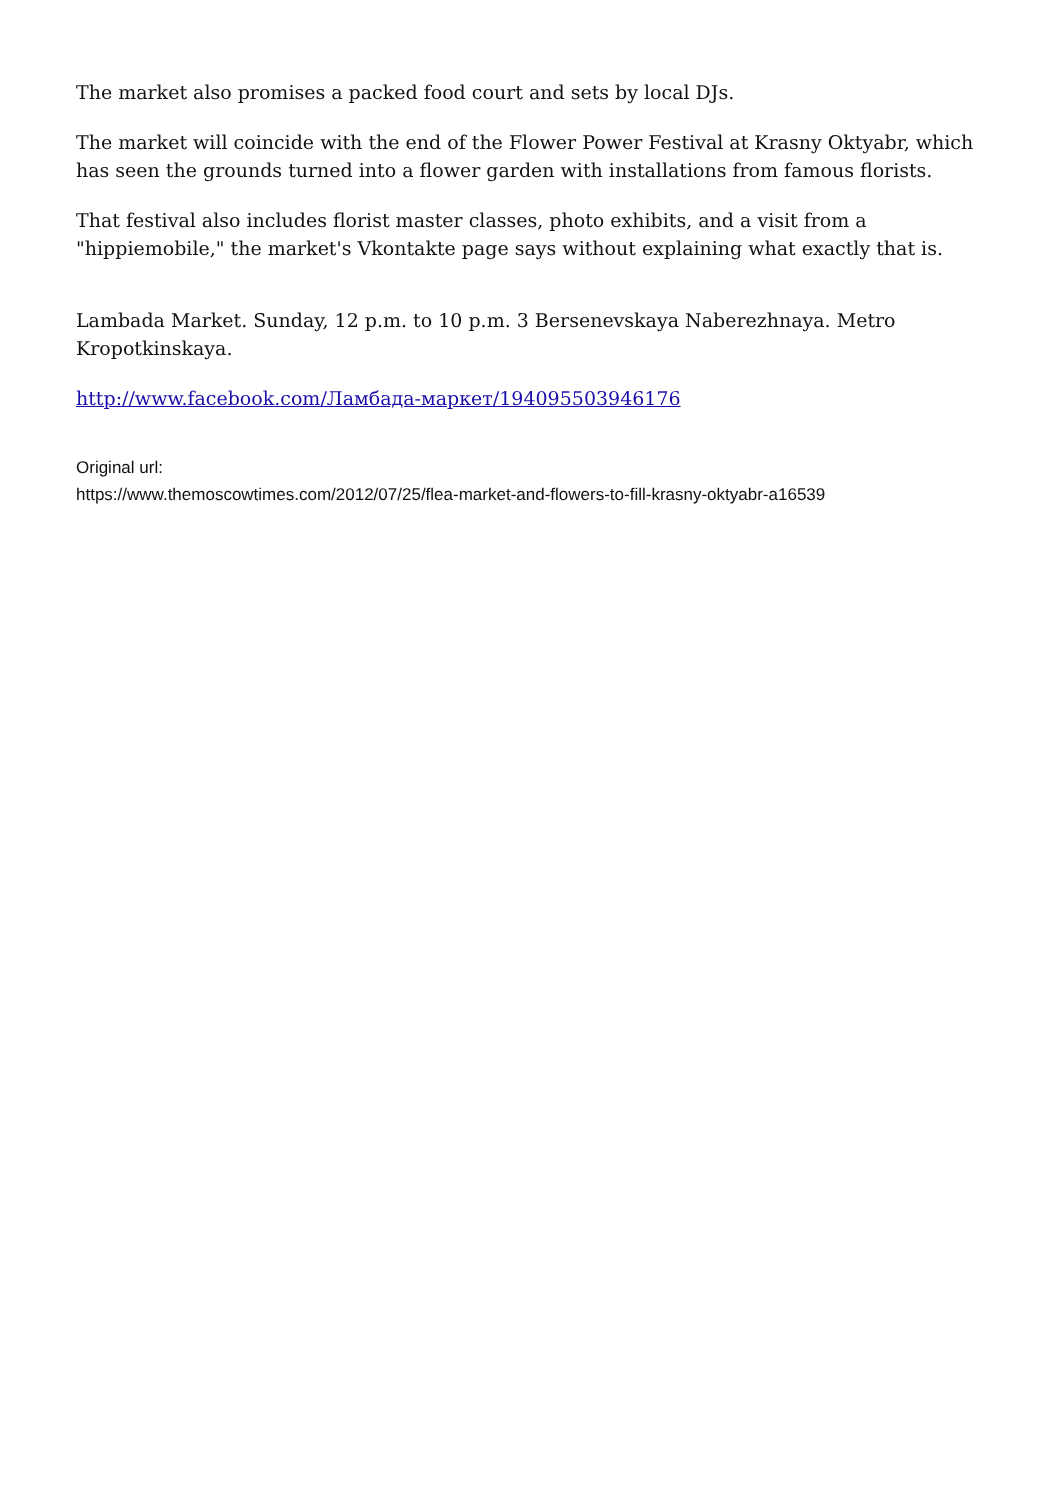The market also promises a packed food court and sets by local DJs.
The market will coincide with the end of the Flower Power Festival at Krasny Oktyabr, which has seen the grounds turned into a flower garden with installations from famous florists.
That festival also includes florist master classes, photo exhibits, and a visit from a "hippiemobile," the market's Vkontakte page says without explaining what exactly that is.
Lambada Market. Sunday, 12 p.m. to 10 p.m. 3 Bersenevskaya Naberezhnaya. Metro Kropotkinskaya.
http://www.facebook.com/Ламбада-маркет/194095503946176
Original url:
https://www.themoscowtimes.com/2012/07/25/flea-market-and-flowers-to-fill-krasny-oktyabr-a16539